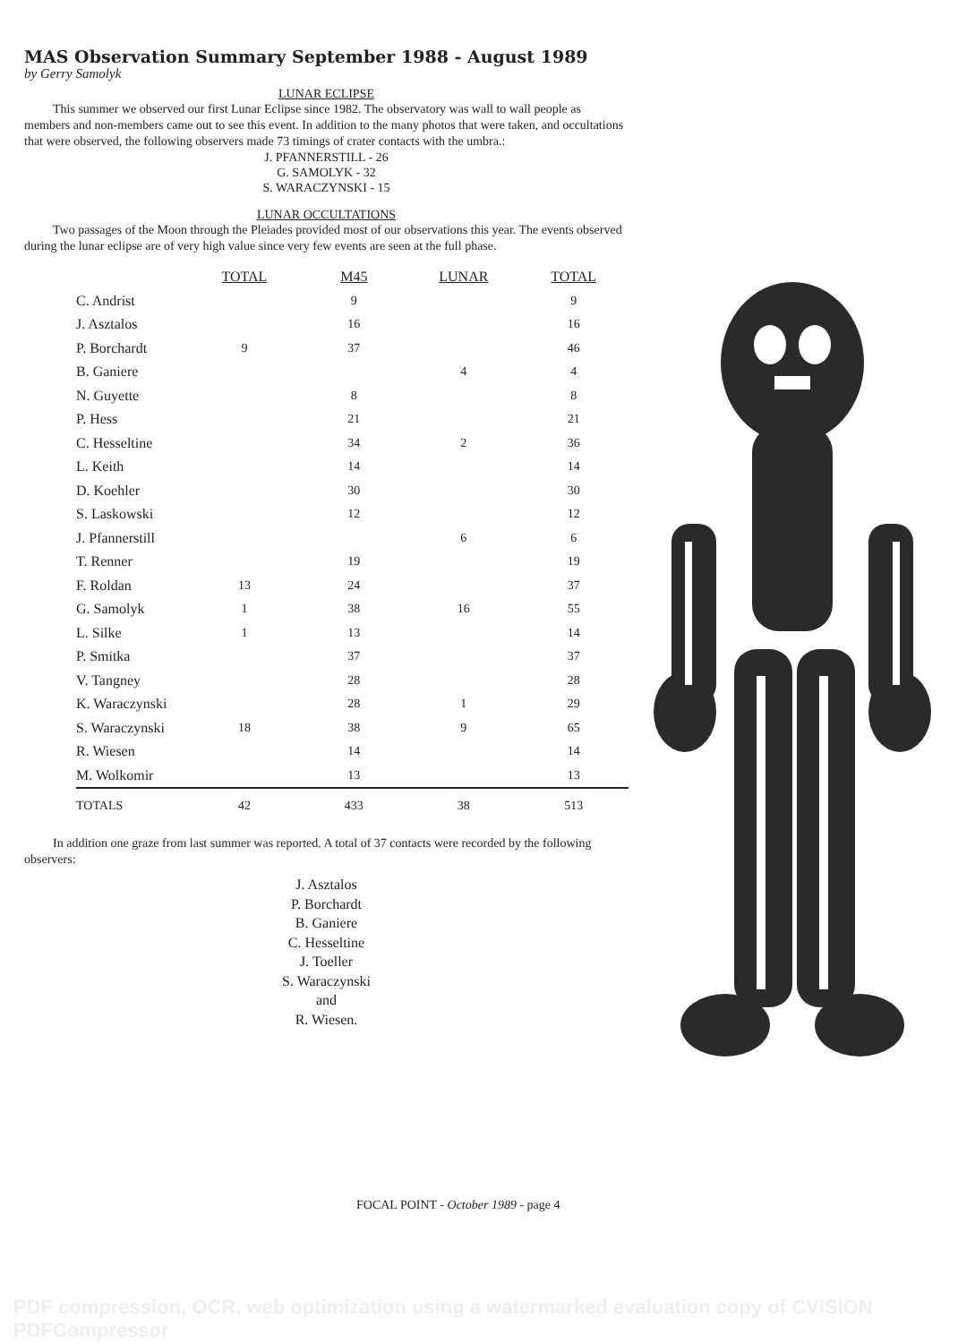MAS Observation Summary September 1988 - August 1989
by Gerry Samolyk
LUNAR ECLIPSE
This summer we observed our first Lunar Eclipse since 1982. The observatory was wall to wall people as members and non-members came out to see this event. In addition to the many photos that were taken, and occultations that were observed, the following observers made 73 timings of crater contacts with the umbra.:
J. PFANNERSTILL - 26
G. SAMOLYK - 32
S. WARACZYNSKI - 15
LUNAR OCCULTATIONS
Two passages of the Moon through the Pleiades provided most of our observations this year. The events observed during the lunar eclipse are of very high value since very few events are seen at the full phase.
| | TOTAL | M45 | LUNAR | TOTAL |
| --- | --- | --- | --- | --- |
| C. Andrist | | 9 | | 9 |
| J. Asztalos | | 16 | | 16 |
| P. Borchardt | 9 | 37 | | 46 |
| B. Ganiere | | | 4 | 4 |
| N. Guyette | | 8 | | 8 |
| P. Hess | | 21 | | 21 |
| C. Hesseltine | | 34 | 2 | 36 |
| L. Keith | | 14 | | 14 |
| D. Koehler | | 30 | | 30 |
| S. Laskowski | | 12 | | 12 |
| J. Pfannerstill | | | 6 | 6 |
| T. Renner | | 19 | | 19 |
| F. Roldan | 13 | 24 | | 37 |
| G. Samolyk | 1 | 38 | 16 | 55 |
| L. Silke | 1 | 13 | | 14 |
| P. Smitka | | 37 | | 37 |
| V. Tangney | | 28 | | 28 |
| K. Waraczynski | | 28 | 1 | 29 |
| S. Waraczynski | 18 | 38 | 9 | 65 |
| R. Wiesen | | 14 | | 14 |
| M. Wolkomir | | 13 | | 13 |
| TOTALS | 42 | 433 | 38 | 513 |
In addition one graze from last summer was reported. A total of 37 contacts were recorded by the following observers:
J. Asztalos
P. Borchardt
B. Ganiere
C. Hesseltine
J. Toeller
S. Waraczynski
and
R. Wiesen.
FOCAL POINT - October 1989 - page 4
PDF compression, OCR, web optimization using a watermarked evaluation copy of CVISION PDFCompressor